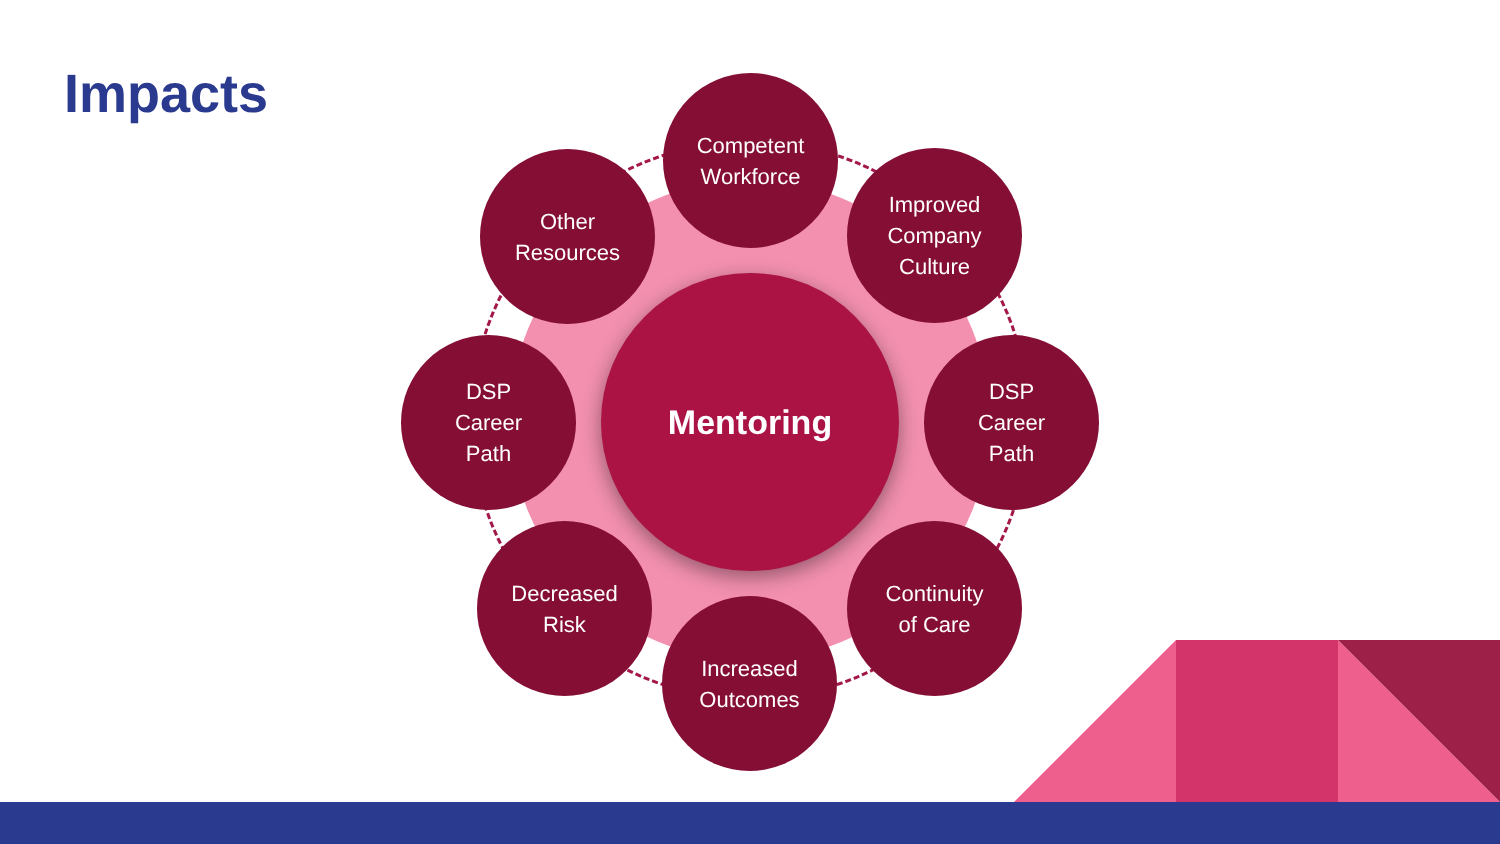Impacts
Competent
Workforce
Other
Resources
Improved
Company
Culture
DSP
Career
Path
Mentoring
DSP
Career
Path
Decreased
Risk
Continuity
of Care
Increased
Outcomes